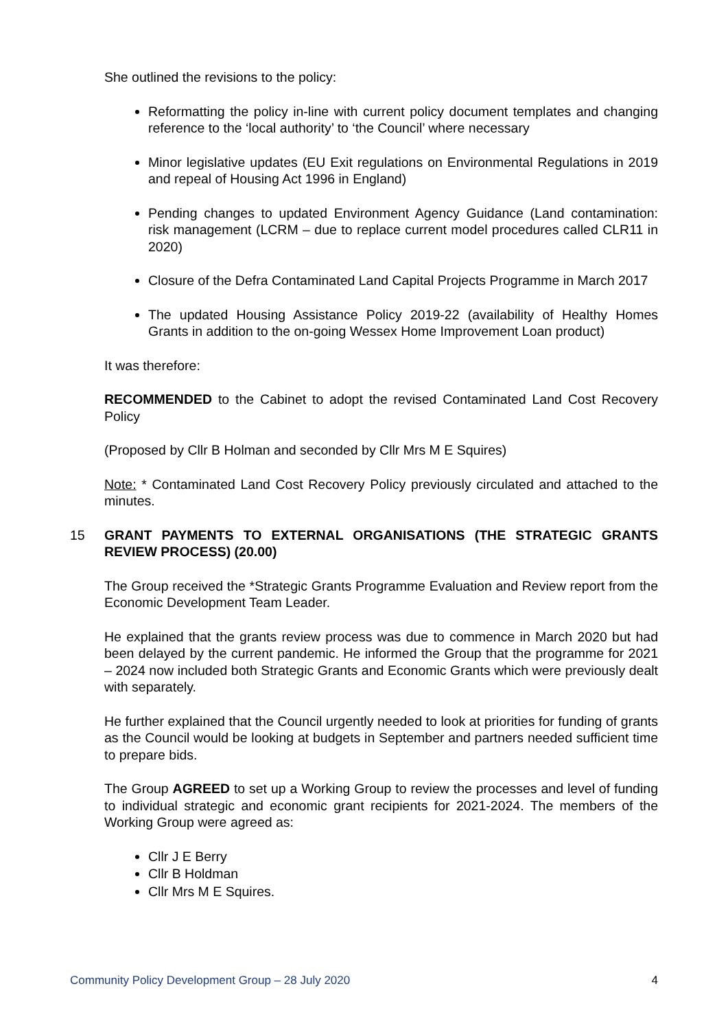She outlined the revisions to the policy:
Reformatting the policy in-line with current policy document templates and changing reference to the ‘local authority’ to ‘the Council’ where necessary
Minor legislative updates (EU Exit regulations on Environmental Regulations in 2019 and repeal of Housing Act 1996 in England)
Pending changes to updated Environment Agency Guidance (Land contamination: risk management (LCRM – due to replace current model procedures called CLR11 in 2020)
Closure of the Defra Contaminated Land Capital Projects Programme in March 2017
The updated Housing Assistance Policy 2019-22 (availability of Healthy Homes Grants in addition to the on-going Wessex Home Improvement Loan product)
It was therefore:
RECOMMENDED to the Cabinet to adopt the revised Contaminated Land Cost Recovery Policy
(Proposed by Cllr B Holman and seconded by Cllr Mrs M E Squires)
Note: * Contaminated Land Cost Recovery Policy previously circulated and attached to the minutes.
15 GRANT PAYMENTS TO EXTERNAL ORGANISATIONS (THE STRATEGIC GRANTS REVIEW PROCESS) (20.00)
The Group received the *Strategic Grants Programme Evaluation and Review report from the Economic Development Team Leader.
He explained that the grants review process was due to commence in March 2020 but had been delayed by the current pandemic. He informed the Group that the programme for 2021 – 2024 now included both Strategic Grants and Economic Grants which were previously dealt with separately.
He further explained that the Council urgently needed to look at priorities for funding of grants as the Council would be looking at budgets in September and partners needed sufficient time to prepare bids.
The Group AGREED to set up a Working Group to review the processes and level of funding to individual strategic and economic grant recipients for 2021-2024. The members of the Working Group were agreed as:
Cllr J E Berry
Cllr B Holdman
Cllr Mrs M E Squires.
Community Policy Development Group – 28 July 2020 4